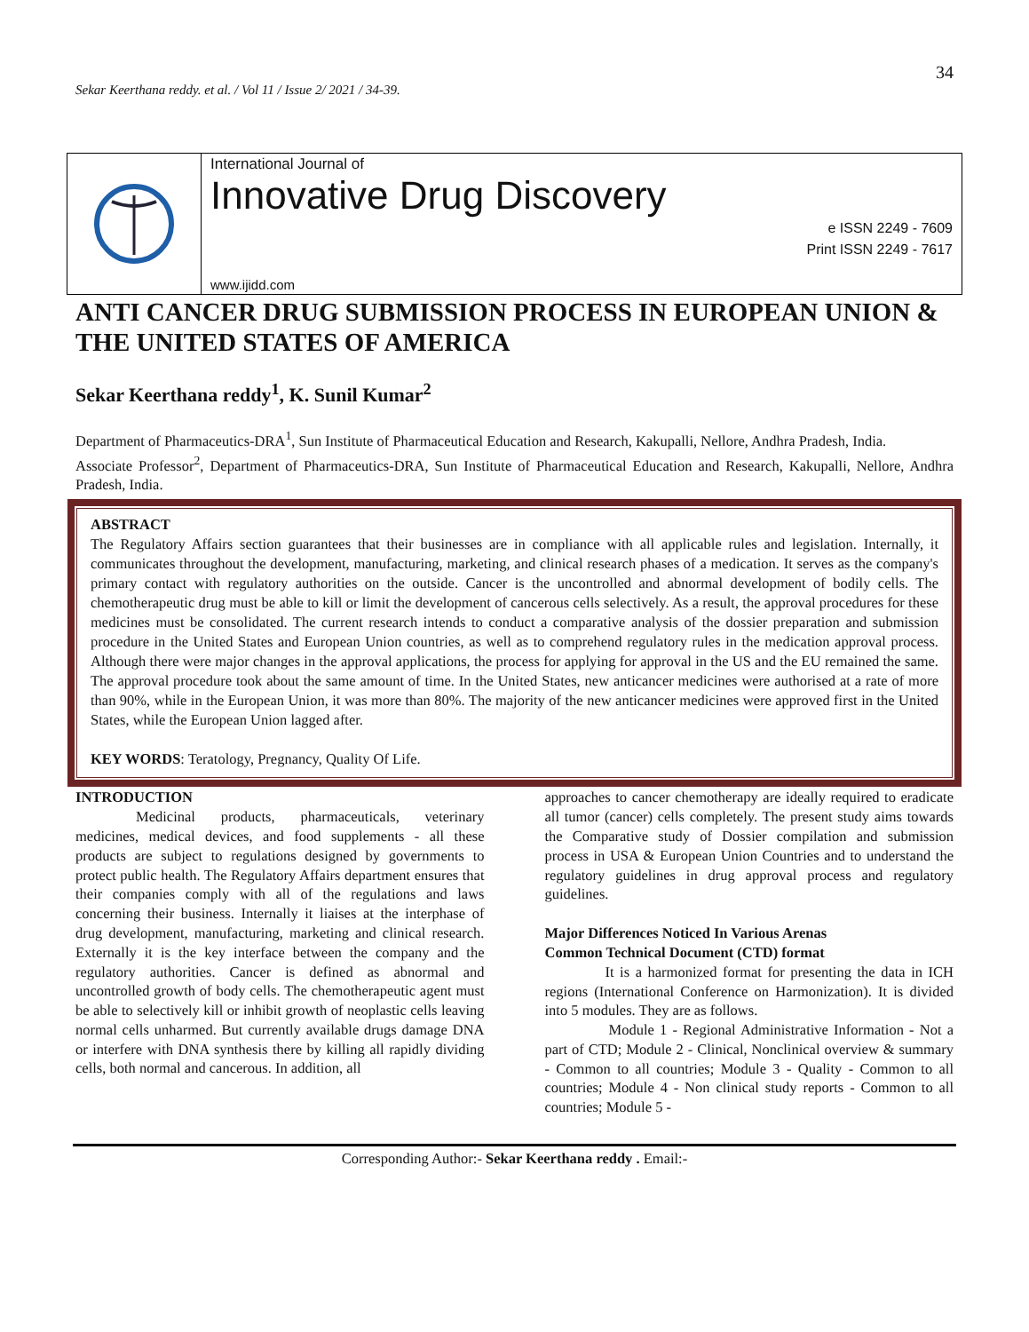34
Sekar Keerthana reddy. et al. / Vol 11 / Issue 2/ 2021 / 34-39.
International Journal of
Innovative Drug Discovery
e ISSN 2249 - 7609
Print ISSN 2249 - 7617
www.ijidd.com
ANTI CANCER DRUG SUBMISSION PROCESS IN EUROPEAN UNION & THE UNITED STATES OF AMERICA
Sekar Keerthana reddy<sup>1</sup>, K. Sunil Kumar<sup>2</sup>
Department of Pharmaceutics-DRA<sup>1</sup>, Sun Institute of Pharmaceutical Education and Research, Kakupalli, Nellore, Andhra Pradesh, India.
Associate Professor<sup>2</sup>, Department of Pharmaceutics-DRA, Sun Institute of Pharmaceutical Education and Research, Kakupalli, Nellore, Andhra Pradesh, India.
ABSTRACT
The Regulatory Affairs section guarantees that their businesses are in compliance with all applicable rules and legislation. Internally, it communicates throughout the development, manufacturing, marketing, and clinical research phases of a medication. It serves as the company's primary contact with regulatory authorities on the outside. Cancer is the uncontrolled and abnormal development of bodily cells. The chemotherapeutic drug must be able to kill or limit the development of cancerous cells selectively. As a result, the approval procedures for these medicines must be consolidated. The current research intends to conduct a comparative analysis of the dossier preparation and submission procedure in the United States and European Union countries, as well as to comprehend regulatory rules in the medication approval process. Although there were major changes in the approval applications, the process for applying for approval in the US and the EU remained the same. The approval procedure took about the same amount of time. In the United States, new anticancer medicines were authorised at a rate of more than 90%, while in the European Union, it was more than 80%. The majority of the new anticancer medicines were approved first in the United States, while the European Union lagged after.
KEY WORDS: Teratology, Pregnancy, Quality Of Life.
INTRODUCTION
Medicinal products, pharmaceuticals, veterinary medicines, medical devices, and food supplements - all these products are subject to regulations designed by governments to protect public health. The Regulatory Affairs department ensures that their companies comply with all of the regulations and laws concerning their business. Internally it liaises at the interphase of drug development, manufacturing, marketing and clinical research. Externally it is the key interface between the company and the regulatory authorities. Cancer is defined as abnormal and uncontrolled growth of body cells. The chemotherapeutic agent must be able to selectively kill or inhibit growth of neoplastic cells leaving normal cells unharmed. But currently available drugs damage DNA or interfere with DNA synthesis there by killing all rapidly dividing cells, both normal and cancerous. In addition, all
approaches to cancer chemotherapy are ideally required to eradicate all tumor (cancer) cells completely. The present study aims towards the Comparative study of Dossier compilation and submission process in USA & European Union Countries and to understand the regulatory guidelines in drug approval process and regulatory guidelines.
Major Differences Noticed In Various Arenas
Common Technical Document (CTD) format
It is a harmonized format for presenting the data in ICH regions (International Conference on Harmonization). It is divided into 5 modules. They are as follows.
Module 1 - Regional Administrative Information - Not a part of CTD; Module 2 - Clinical, Nonclinical overview & summary - Common to all countries; Module 3 - Quality - Common to all countries; Module 4 - Non clinical study reports - Common to all countries; Module 5 -
Corresponding Author:- Sekar Keerthana reddy . Email:-